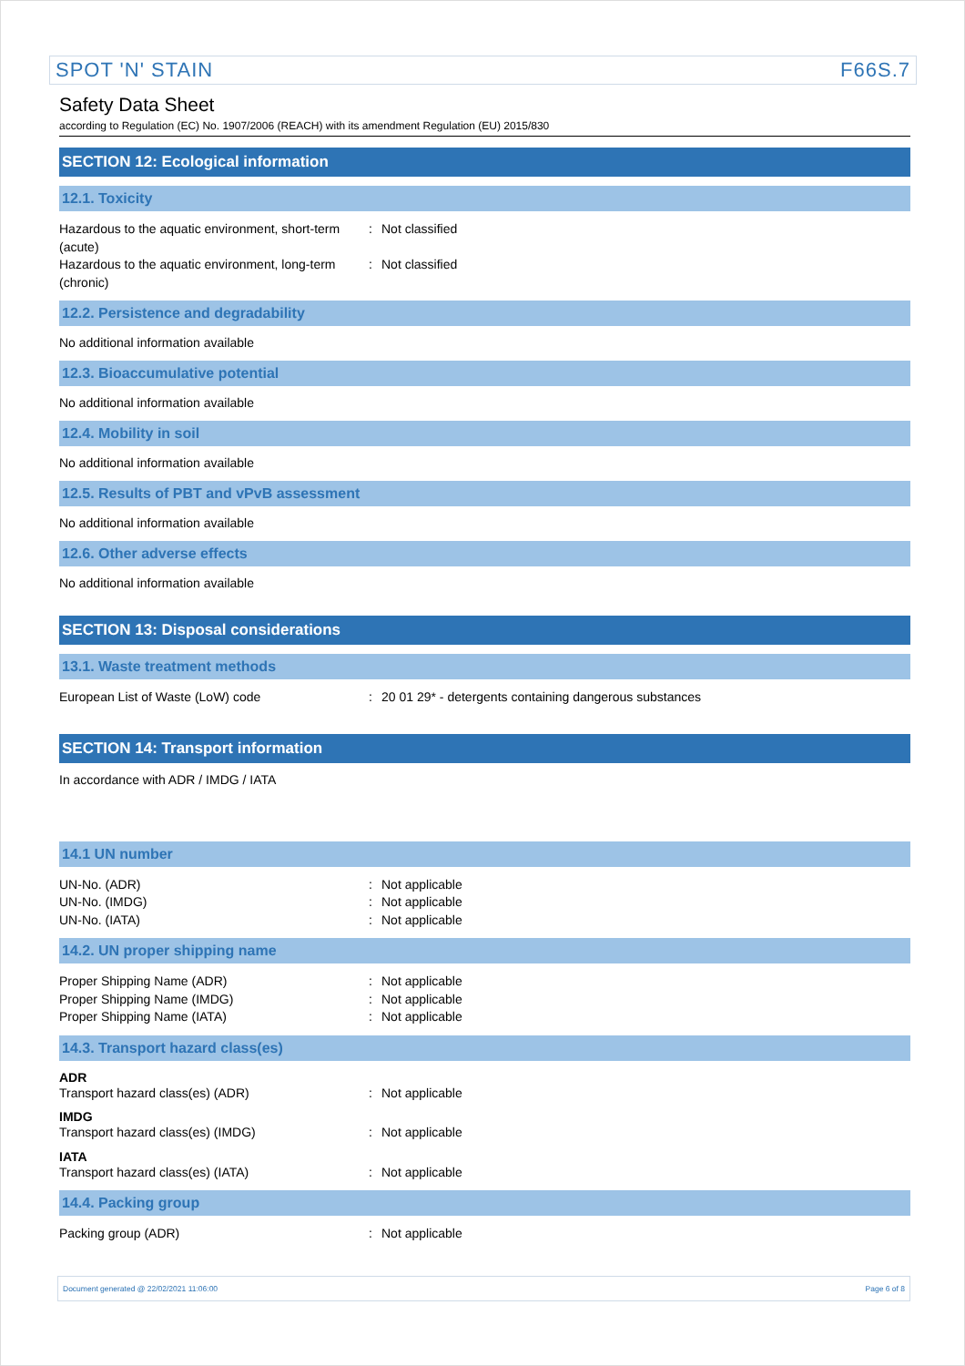SPOT 'N' STAIN F66S.7
Safety Data Sheet
according to Regulation (EC) No. 1907/2006 (REACH) with its amendment Regulation (EU) 2015/830
SECTION 12: Ecological information
12.1. Toxicity
Hazardous to the aquatic environment, short-term (acute)
: Not classified
Hazardous to the aquatic environment, long-term (chronic)
: Not classified
12.2. Persistence and degradability
No additional information available
12.3. Bioaccumulative potential
No additional information available
12.4. Mobility in soil
No additional information available
12.5. Results of PBT and vPvB assessment
No additional information available
12.6. Other adverse effects
No additional information available
SECTION 13: Disposal considerations
13.1. Waste treatment methods
European List of Waste (LoW) code : 20 01 29* - detergents containing dangerous substances
SECTION 14: Transport information
In accordance with ADR / IMDG / IATA
14.1 UN number
UN-No. (ADR) : Not applicable
UN-No. (IMDG) : Not applicable
UN-No. (IATA) : Not applicable
14.2. UN proper shipping name
Proper Shipping Name (ADR) : Not applicable
Proper Shipping Name (IMDG) : Not applicable
Proper Shipping Name (IATA) : Not applicable
14.3. Transport hazard class(es)
ADR
Transport hazard class(es) (ADR) : Not applicable
IMDG
Transport hazard class(es) (IMDG) : Not applicable
IATA
Transport hazard class(es) (IATA) : Not applicable
14.4. Packing group
Packing group (ADR) : Not applicable
Document generated @ 22/02/2021 11:06:00 Page 6 of 8